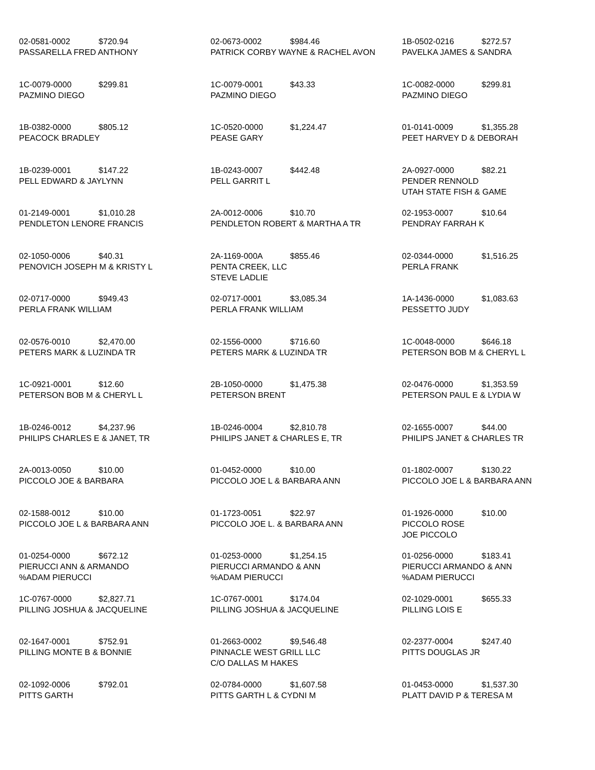02-0581-0002 $720.94
PASSARELLA FRED ANTHONY
02-0673-0002 $984.46
PATRICK CORBY WAYNE & RACHEL AVON
1B-0502-0216 $272.57
PAVELKA JAMES & SANDRA
1C-0079-0000 $299.81
PAZMINO DIEGO
1C-0079-0001 $43.33
PAZMINO DIEGO
1C-0082-0000 $299.81
PAZMINO DIEGO
1B-0382-0000 $805.12
PEACOCK BRADLEY
1C-0520-0000 $1,224.47
PEASE GARY
01-0141-0009 $1,355.28
PEET HARVEY D & DEBORAH
1B-0239-0001 $147.22
PELL EDWARD & JAYLYNN
1B-0243-0007 $442.48
PELL GARRIT L
2A-0927-0000 $82.21
PENDER RENNOLD
UTAH STATE FISH & GAME
01-2149-0001 $1,010.28
PENDLETON LENORE FRANCIS
2A-0012-0006 $10.70
PENDLETON ROBERT & MARTHA A TR
02-1953-0007 $10.64
PENDRAY FARRAH K
02-1050-0006 $40.31
PENOVICH JOSEPH M & KRISTY L
2A-1169-000A $855.46
PENTA CREEK, LLC
STEVE LADLIE
02-0344-0000 $1,516.25
PERLA FRANK
02-0717-0000 $949.43
PERLA FRANK WILLIAM
02-0717-0001 $3,085.34
PERLA FRANK WILLIAM
1A-1436-0000 $1,083.63
PESSETTO JUDY
02-0576-0010 $2,470.00
PETERS MARK & LUZINDA TR
02-1556-0000 $716.60
PETERS MARK & LUZINDA TR
1C-0048-0000 $646.18
PETERSON BOB M & CHERYL L
1C-0921-0001 $12.60
PETERSON BOB M & CHERYL L
2B-1050-0000 $1,475.38
PETERSON BRENT
02-0476-0000 $1,353.59
PETERSON PAUL E & LYDIA W
1B-0246-0012 $4,237.96
PHILIPS CHARLES E & JANET, TR
1B-0246-0004 $2,810.78
PHILIPS JANET & CHARLES E, TR
02-1655-0007 $44.00
PHILIPS JANET & CHARLES TR
2A-0013-0050 $10.00
PICCOLO JOE & BARBARA
01-0452-0000 $10.00
PICCOLO JOE L & BARBARA ANN
01-1802-0007 $130.22
PICCOLO JOE L & BARBARA ANN
02-1588-0012 $10.00
PICCOLO JOE L & BARBARA ANN
01-1723-0051 $22.97
PICCOLO JOE L. & BARBARA ANN
01-1926-0000 $10.00
PICCOLO ROSE
JOE PICCOLO
01-0254-0000 $672.12
PIERUCCI ANN & ARMANDO
%ADAM PIERUCCI
01-0253-0000 $1,254.15
PIERUCCI ARMANDO & ANN
%ADAM PIERUCCI
01-0256-0000 $183.41
PIERUCCI ARMANDO & ANN
%ADAM PIERUCCI
1C-0767-0000 $2,827.71
PILLING JOSHUA & JACQUELINE
1C-0767-0001 $174.04
PILLING JOSHUA & JACQUELINE
02-1029-0001 $655.33
PILLING LOIS E
02-1647-0001 $752.91
PILLING MONTE B & BONNIE
01-2663-0002 $9,546.48
PINNACLE WEST GRILL LLC
C/O DALLAS M HAKES
02-2377-0004 $247.40
PITTS DOUGLAS JR
02-1092-0006 $792.01
PITTS GARTH
02-0784-0000 $1,607.58
PITTS GARTH L & CYDNI M
01-0453-0000 $1,537.30
PLATT DAVID P & TERESA M